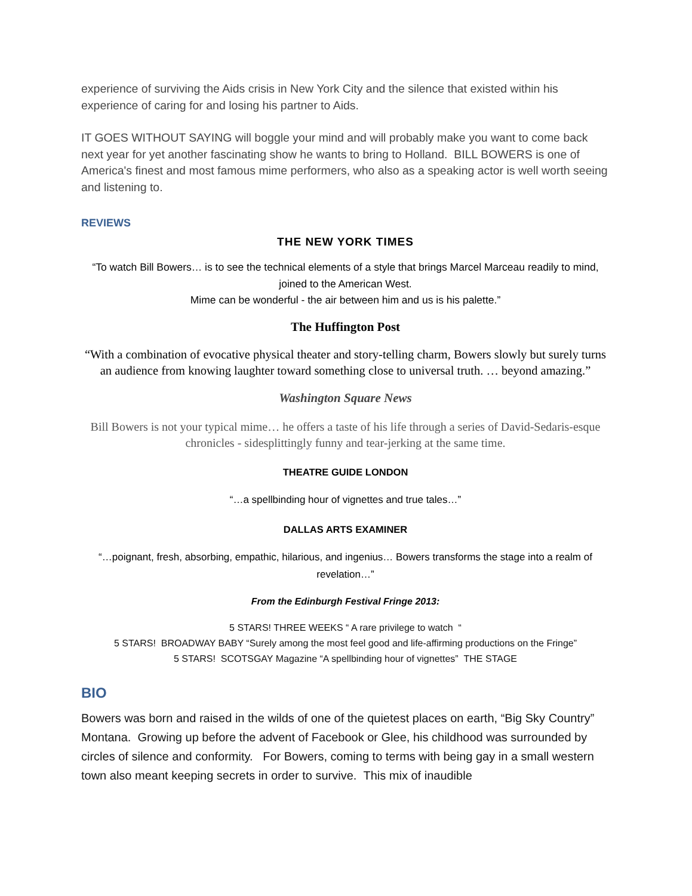experience of surviving the Aids crisis in New York City and the silence that existed within his experience of caring for and losing his partner to Aids.
IT GOES WITHOUT SAYING will boggle your mind and will probably make you want to come back next year for yet another fascinating show he wants to bring to Holland. BILL BOWERS is one of America's finest and most famous mime performers, who also as a speaking actor is well worth seeing and listening to.
REVIEWS
THE NEW YORK TIMES
“To watch Bill Bowers… is to see the technical elements of a style that brings Marcel Marceau readily to mind, joined to the American West.
Mime can be wonderful - the air between him and us is his palette.”
The Huffington Post
“With a combination of evocative physical theater and story-telling charm, Bowers slowly but surely turns an audience from knowing laughter toward something close to universal truth. … beyond amazing.”
Washington Square News
Bill Bowers is not your typical mime… he offers a taste of his life through a series of David-Sedaris-esque chronicles - sidesplittingly funny and tear-jerking at the same time.
THEATRE GUIDE LONDON
“…a spellbinding hour of vignettes and true tales…”
DALLAS ARTS EXAMINER
“…poignant, fresh, absorbing, empathic, hilarious, and ingenius… Bowers transforms the stage into a realm of revelation…”
From the Edinburgh Festival Fringe 2013:
5 STARS! THREE WEEKS “ A rare privilege to watch “
5 STARS! BROADWAY BABY “Surely among the most feel good and life-affirming productions on the Fringe”
5 STARS! SCOTSGAY Magazine “A spellbinding hour of vignettes” THE STAGE
BIO
Bowers was born and raised in the wilds of one of the quietest places on earth, “Big Sky Country” Montana. Growing up before the advent of Facebook or Glee, his childhood was surrounded by circles of silence and conformity. For Bowers, coming to terms with being gay in a small western town also meant keeping secrets in order to survive. This mix of inaudible